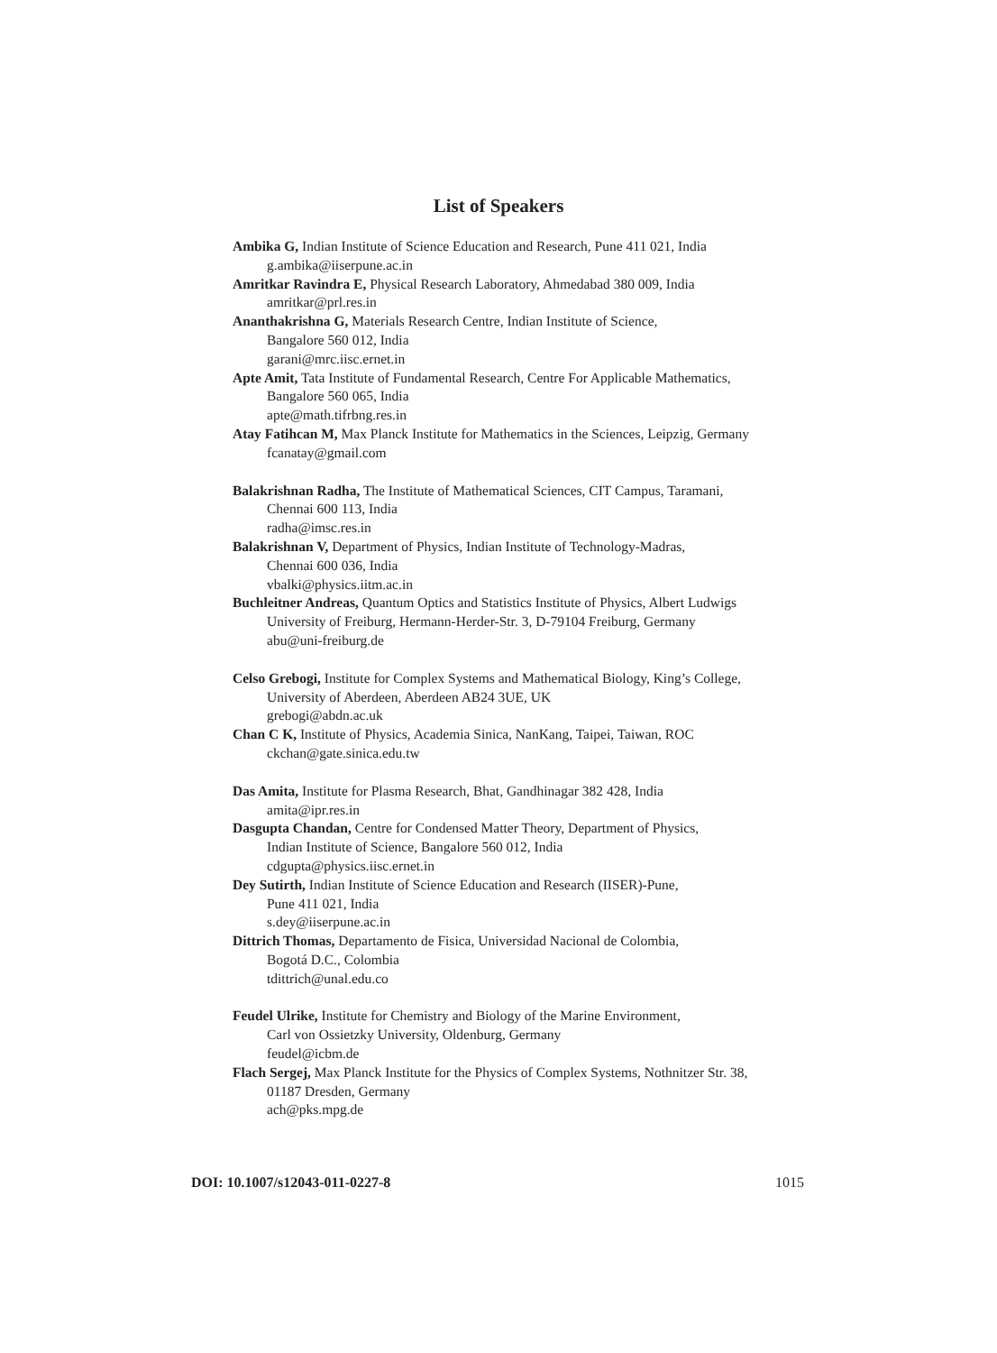List of Speakers
Ambika G, Indian Institute of Science Education and Research, Pune 411 021, India
g.ambika@iiserpune.ac.in
Amritkar Ravindra E, Physical Research Laboratory, Ahmedabad 380 009, India
amritkar@prl.res.in
Ananthakrishna G, Materials Research Centre, Indian Institute of Science,
Bangalore 560 012, India
garani@mrc.iisc.ernet.in
Apte Amit, Tata Institute of Fundamental Research, Centre For Applicable Mathematics,
Bangalore 560 065, India
apte@math.tifrbng.res.in
Atay Fatihcan M, Max Planck Institute for Mathematics in the Sciences, Leipzig, Germany
fcanatay@gmail.com
Balakrishnan Radha, The Institute of Mathematical Sciences, CIT Campus, Taramani,
Chennai 600 113, India
radha@imsc.res.in
Balakrishnan V, Department of Physics, Indian Institute of Technology-Madras,
Chennai 600 036, India
vbalki@physics.iitm.ac.in
Buchleitner Andreas, Quantum Optics and Statistics Institute of Physics, Albert Ludwigs
University of Freiburg, Hermann-Herder-Str. 3, D-79104 Freiburg, Germany
abu@uni-freiburg.de
Celso Grebogi, Institute for Complex Systems and Mathematical Biology, King’s College,
University of Aberdeen, Aberdeen AB24 3UE, UK
grebogi@abdn.ac.uk
Chan C K, Institute of Physics, Academia Sinica, NanKang, Taipei, Taiwan, ROC
ckchan@gate.sinica.edu.tw
Das Amita, Institute for Plasma Research, Bhat, Gandhinagar 382 428, India
amita@ipr.res.in
Dasgupta Chandan, Centre for Condensed Matter Theory, Department of Physics,
Indian Institute of Science, Bangalore 560 012, India
cdgupta@physics.iisc.ernet.in
Dey Sutirth, Indian Institute of Science Education and Research (IISER)-Pune,
Pune 411 021, India
s.dey@iiserpune.ac.in
Dittrich Thomas, Departamento de Fisica, Universidad Nacional de Colombia,
Bogotá D.C., Colombia
tdittrich@unal.edu.co
Feudel Ulrike, Institute for Chemistry and Biology of the Marine Environment,
Carl von Ossietzky University, Oldenburg, Germany
feudel@icbm.de
Flach Sergej, Max Planck Institute for the Physics of Complex Systems, Nothnitzer Str. 38,
01187 Dresden, Germany
ach@pks.mpg.de
DOI: 10.1007/s12043-011-0227-8 1015